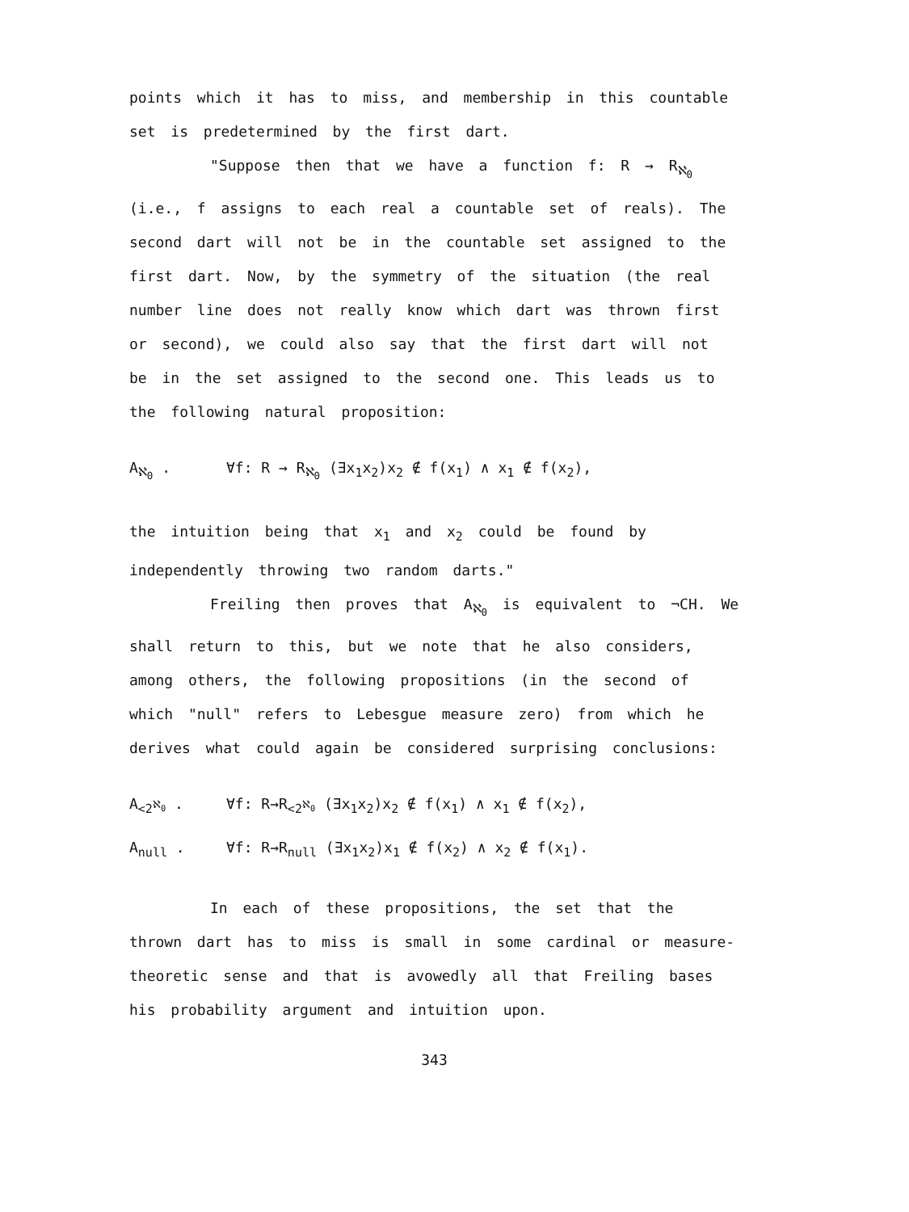points which it has to miss, and membership in this countable set is predetermined by the first dart.
"Suppose then that we have a function f: R → R<sub>ℵ<sub>0</sub></sub>
(i.e., f assigns to each real a countable set of reals). The second dart will not be in the countable set assigned to the first dart. Now, by the symmetry of the situation (the real number line does not really know which dart was thrown first or second), we could also say that the first dart will not be in the set assigned to the second one. This leads us to the following natural proposition:
A<sub>ℵ<sub>0</sub></sub> . ∀f: R → R<sub>ℵ<sub>0</sub></sub> (∃x<sub>1</sub>x<sub>2</sub>)x<sub>2</sub> ∉ f(x<sub>1</sub>) ∧ x<sub>1</sub> ∉ f(x<sub>2</sub>),
the intuition being that x<sub>1</sub> and x<sub>2</sub> could be found by independently throwing two random darts."
Freiling then proves that A<sub>ℵ<sub>0</sub></sub> is equivalent to ¬CH. We shall return to this, but we note that he also considers, among others, the following propositions (in the second of which "null" refers to Lebesgue measure zero) from which he derives what could again be considered surprising conclusions:
A<sub><2<sup>ℵ<sub>0</sub></sup></sub> . ∀f: R→R<sub><2<sup>ℵ<sub>0</sub></sup></sub> (∃x<sub>1</sub>x<sub>2</sub>)x<sub>2</sub> ∉ f(x<sub>1</sub>) ∧ x<sub>1</sub> ∉ f(x<sub>2</sub>),
A<sub>null</sub> . ∀f: R→R<sub>null</sub> (∃x<sub>1</sub>x<sub>2</sub>)x<sub>1</sub> ∉ f(x<sub>2</sub>) ∧ x<sub>2</sub> ∉ f(x<sub>1</sub>).
In each of these propositions, the set that the thrown dart has to miss is small in some cardinal or measure-theoretic sense and that is avowedly all that Freiling bases his probability argument and intuition upon.
343